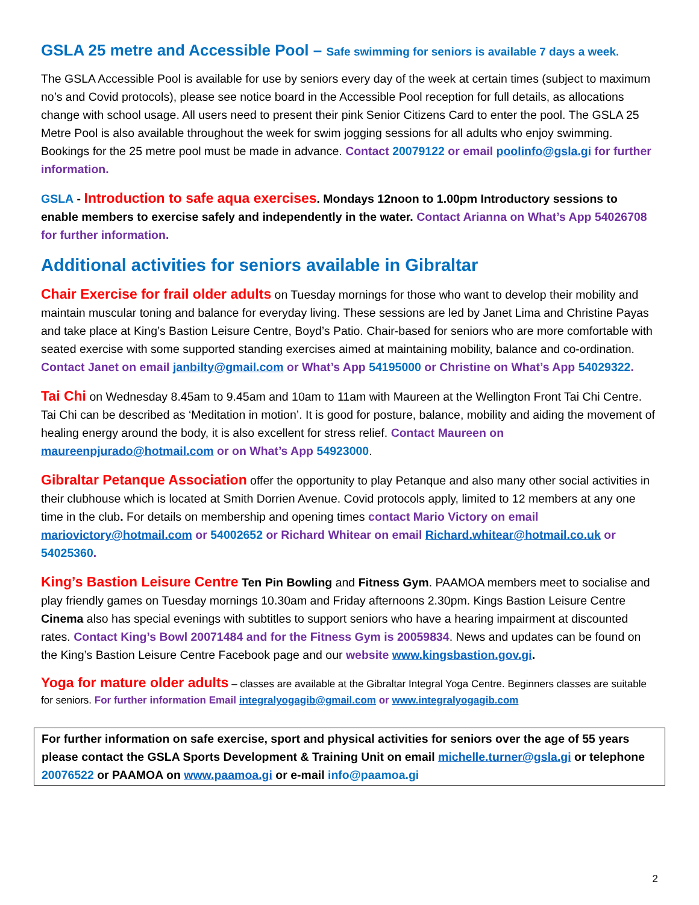GSLA 25 metre and Accessible Pool – Safe swimming for seniors is available 7 days a week.
The GSLA Accessible Pool is available for use by seniors every day of the week at certain times (subject to maximum no’s and Covid protocols), please see notice board in the Accessible Pool reception for full details, as allocations change with school usage. All users need to present their pink Senior Citizens Card to enter the pool. The GSLA 25 Metre Pool is also available throughout the week for swim jogging sessions for all adults who enjoy swimming. Bookings for the 25 metre pool must be made in advance. Contact 20079122 or email poolinfo@gsla.gi for further information.
GSLA - Introduction to safe aqua exercises. Mondays 12noon to 1.00pm Introductory sessions to enable members to exercise safely and independently in the water. Contact Arianna on What’s App 54026708 for further information.
Additional activities for seniors available in Gibraltar
Chair Exercise for frail older adults on Tuesday mornings for those who want to develop their mobility and maintain muscular toning and balance for everyday living. These sessions are led by Janet Lima and Christine Payas and take place at King’s Bastion Leisure Centre, Boyd’s Patio. Chair-based for seniors who are more comfortable with seated exercise with some supported standing exercises aimed at maintaining mobility, balance and co-ordination. Contact Janet on email janbilty@gmail.com or What’s App 54195000 or Christine on What’s App 54029322.
Tai Chi on Wednesday 8.45am to 9.45am and 10am to 11am with Maureen at the Wellington Front Tai Chi Centre. Tai Chi can be described as ‘Meditation in motion’. It is good for posture, balance, mobility and aiding the movement of healing energy around the body, it is also excellent for stress relief. Contact Maureen on maureenpjurado@hotmail.com or on What’s App 54923000.
Gibraltar Petanque Association offer the opportunity to play Petanque and also many other social activities in their clubhouse which is located at Smith Dorrien Avenue. Covid protocols apply, limited to 12 members at any one time in the club. For details on membership and opening times contact Mario Victory on email mariovictory@hotmail.com or 54002652 or Richard Whitear on email Richard.whitear@hotmail.co.uk or 54025360.
King’s Bastion Leisure Centre Ten Pin Bowling and Fitness Gym. PAAMOA members meet to socialise and play friendly games on Tuesday mornings 10.30am and Friday afternoons 2.30pm. Kings Bastion Leisure Centre Cinema also has special evenings with subtitles to support seniors who have a hearing impairment at discounted rates. Contact King’s Bowl 20071484 and for the Fitness Gym is 20059834. News and updates can be found on the King’s Bastion Leisure Centre Facebook page and our website www.kingsbastion.gov.gi.
Yoga for mature older adults – classes are available at the Gibraltar Integral Yoga Centre. Beginners classes are suitable for seniors. For further information Email integralyogagib@gmail.com or www.integralyogagib.com
For further information on safe exercise, sport and physical activities for seniors over the age of 55 years please contact the GSLA Sports Development & Training Unit on email michelle.turner@gsla.gi or telephone 20076522 or PAAMOA on www.paamoa.gi or e-mail info@paamoa.gi
2